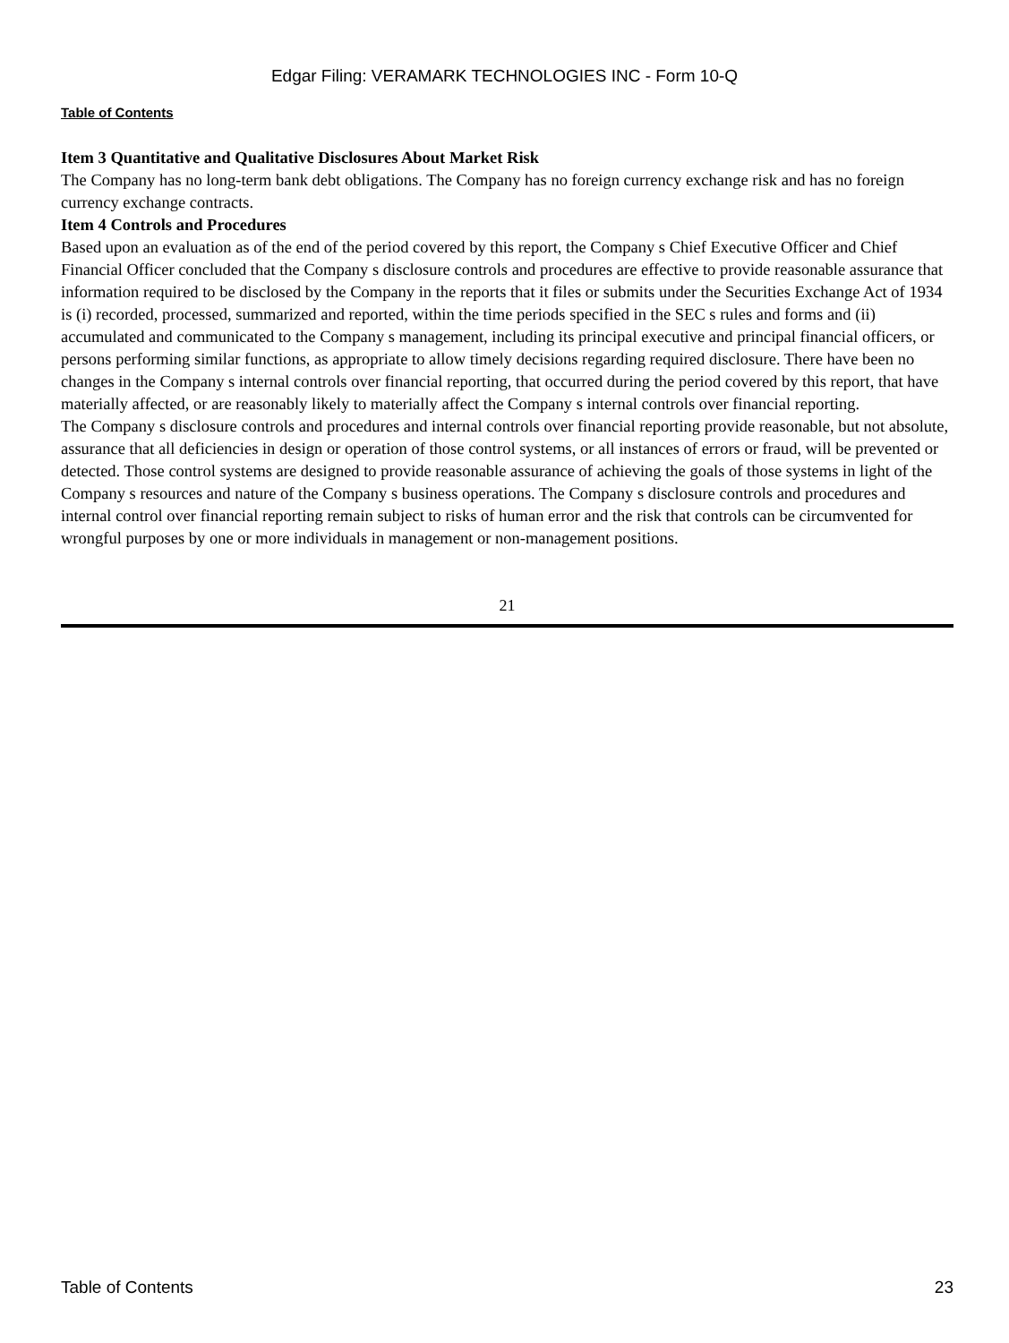Edgar Filing: VERAMARK TECHNOLOGIES INC - Form 10-Q
Table of Contents
Item 3 Quantitative and Qualitative Disclosures About Market Risk
The Company has no long-term bank debt obligations. The Company has no foreign currency exchange risk and has no foreign currency exchange contracts.
Item 4 Controls and Procedures
Based upon an evaluation as of the end of the period covered by this report, the Company s Chief Executive Officer and Chief Financial Officer concluded that the Company s disclosure controls and procedures are effective to provide reasonable assurance that information required to be disclosed by the Company in the reports that it files or submits under the Securities Exchange Act of 1934 is (i) recorded, processed, summarized and reported, within the time periods specified in the SEC s rules and forms and (ii) accumulated and communicated to the Company s management, including its principal executive and principal financial officers, or persons performing similar functions, as appropriate to allow timely decisions regarding required disclosure. There have been no changes in the Company s internal controls over financial reporting, that occurred during the period covered by this report, that have materially affected, or are reasonably likely to materially affect the Company s internal controls over financial reporting.
The Company s disclosure controls and procedures and internal controls over financial reporting provide reasonable, but not absolute, assurance that all deficiencies in design or operation of those control systems, or all instances of errors or fraud, will be prevented or detected. Those control systems are designed to provide reasonable assurance of achieving the goals of those systems in light of the Company s resources and nature of the Company s business operations. The Company s disclosure controls and procedures and internal control over financial reporting remain subject to risks of human error and the risk that controls can be circumvented for wrongful purposes by one or more individuals in management or non-management positions.
21
Table of Contents 23